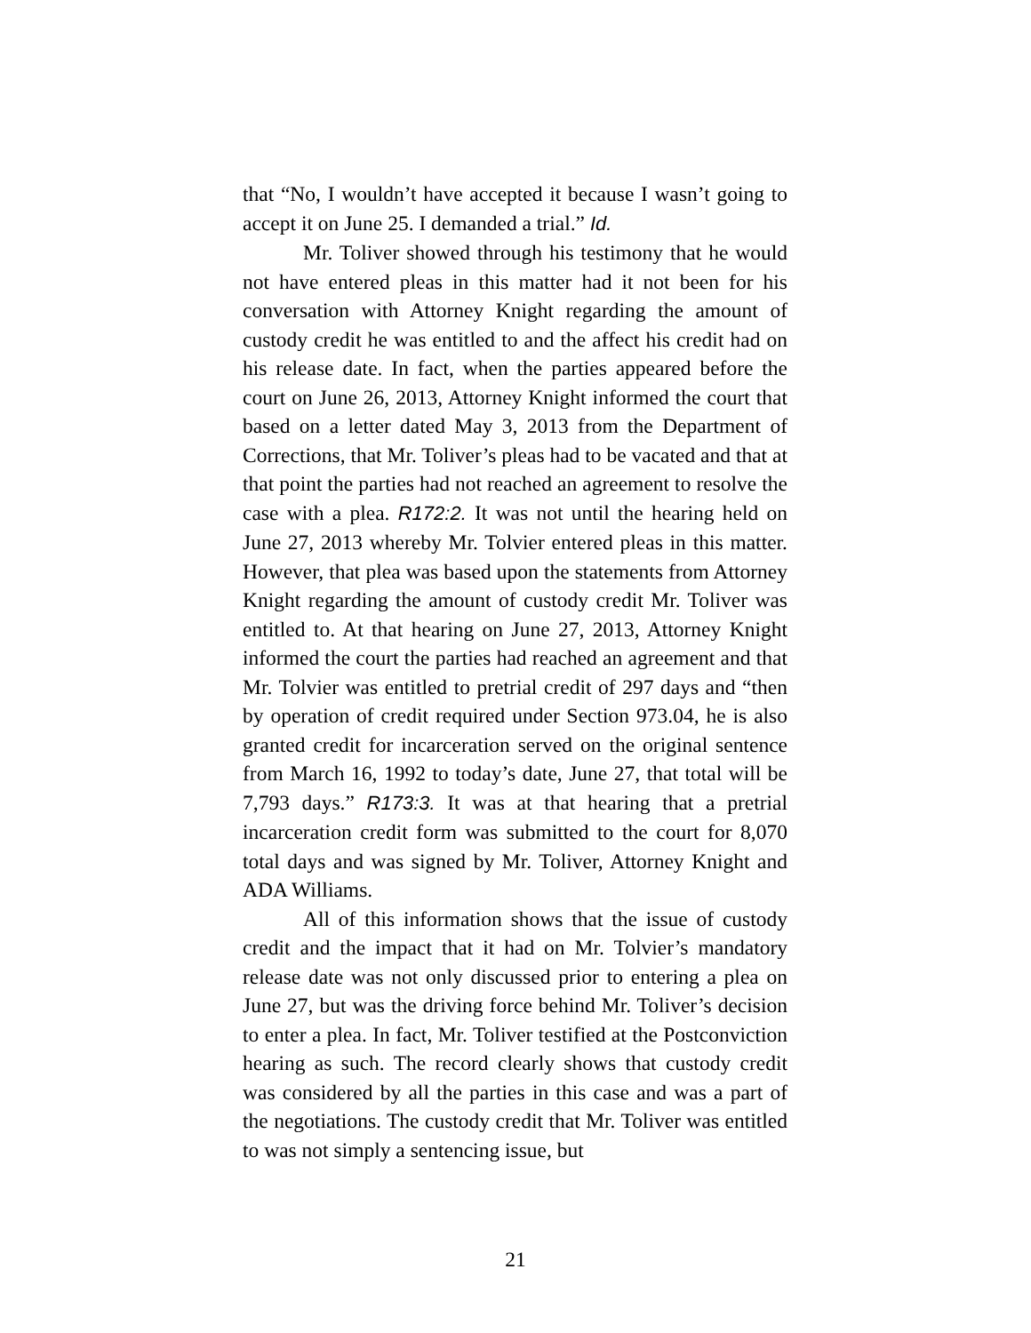that “No, I wouldn’t have accepted it because I wasn’t going to accept it on June 25. I demanded a trial.” Id.
Mr. Toliver showed through his testimony that he would not have entered pleas in this matter had it not been for his conversation with Attorney Knight regarding the amount of custody credit he was entitled to and the affect his credit had on his release date. In fact, when the parties appeared before the court on June 26, 2013, Attorney Knight informed the court that based on a letter dated May 3, 2013 from the Department of Corrections, that Mr. Toliver’s pleas had to be vacated and that at that point the parties had not reached an agreement to resolve the case with a plea. R172:2. It was not until the hearing held on June 27, 2013 whereby Mr. Tolvier entered pleas in this matter. However, that plea was based upon the statements from Attorney Knight regarding the amount of custody credit Mr. Toliver was entitled to. At that hearing on June 27, 2013, Attorney Knight informed the court the parties had reached an agreement and that Mr. Tolvier was entitled to pretrial credit of 297 days and “then by operation of credit required under Section 973.04, he is also granted credit for incarceration served on the original sentence from March 16, 1992 to today’s date, June 27, that total will be 7,793 days.” R173:3. It was at that hearing that a pretrial incarceration credit form was submitted to the court for 8,070 total days and was signed by Mr. Toliver, Attorney Knight and ADA Williams.
All of this information shows that the issue of custody credit and the impact that it had on Mr. Tolvier’s mandatory release date was not only discussed prior to entering a plea on June 27, but was the driving force behind Mr. Toliver’s decision to enter a plea. In fact, Mr. Toliver testified at the Postconviction hearing as such. The record clearly shows that custody credit was considered by all the parties in this case and was a part of the negotiations. The custody credit that Mr. Toliver was entitled to was not simply a sentencing issue, but
21